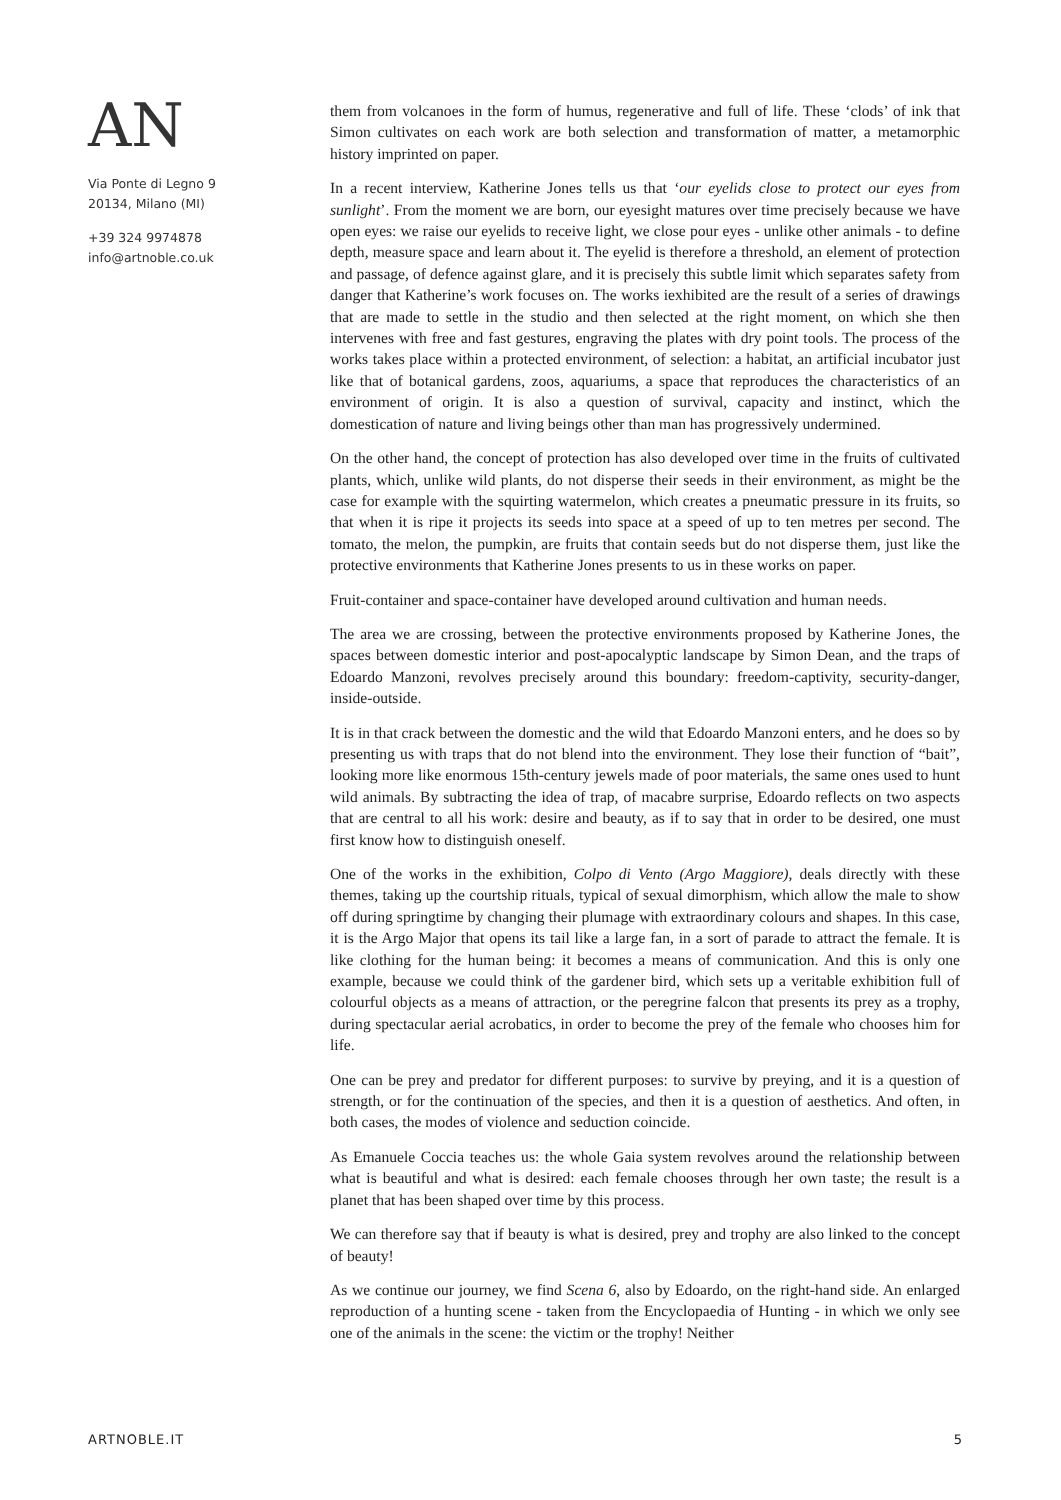AN
Via Ponte di Legno 9
20134, Milano (MI)
+39 324 9974878
info@artnoble.co.uk
them from volcanoes in the form of humus, regenerative and full of life. These ‘clods’ of ink that Simon cultivates on each work are both selection and transformation of matter, a metamorphic history imprinted on paper.
In a recent interview, Katherine Jones tells us that ‘our eyelids close to protect our eyes from sunlight’. From the moment we are born, our eyesight matures over time precisely because we have open eyes: we raise our eyelids to receive light, we close pour eyes - unlike other animals - to define depth, measure space and learn about it. The eyelid is therefore a threshold, an element of protection and passage, of defence against glare, and it is precisely this subtle limit which separates safety from danger that Katherine’s work focuses on. The works iexhibited are the result of a series of drawings that are made to settle in the studio and then selected at the right moment, on which she then intervenes with free and fast gestures, engraving the plates with dry point tools. The process of the works takes place within a protected environment, of selection: a habitat, an artificial incubator just like that of botanical gardens, zoos, aquariums, a space that reproduces the characteristics of an environment of origin. It is also a question of survival, capacity and instinct, which the domestication of nature and living beings other than man has progressively undermined.
On the other hand, the concept of protection has also developed over time in the fruits of cultivated plants, which, unlike wild plants, do not disperse their seeds in their environment, as might be the case for example with the squirting watermelon, which creates a pneumatic pressure in its fruits, so that when it is ripe it projects its seeds into space at a speed of up to ten metres per second. The tomato, the melon, the pumpkin, are fruits that contain seeds but do not disperse them, just like the protective environments that Katherine Jones presents to us in these works on paper.
Fruit-container and space-container have developed around cultivation and human needs.
The area we are crossing, between the protective environments proposed by Katherine Jones, the spaces between domestic interior and post-apocalyptic landscape by Simon Dean, and the traps of Edoardo Manzoni, revolves precisely around this boundary: freedom-captivity, security-danger, inside-outside.
It is in that crack between the domestic and the wild that Edoardo Manzoni enters, and he does so by presenting us with traps that do not blend into the environment. They lose their function of “bait”, looking more like enormous 15th-century jewels made of poor materials, the same ones used to hunt wild animals. By subtracting the idea of trap, of macabre surprise, Edoardo reflects on two aspects that are central to all his work: desire and beauty, as if to say that in order to be desired, one must first know how to distinguish oneself.
One of the works in the exhibition, Colpo di Vento (Argo Maggiore), deals directly with these themes, taking up the courtship rituals, typical of sexual dimorphism, which allow the male to show off during springtime by changing their plumage with extraordinary colours and shapes. In this case, it is the Argo Major that opens its tail like a large fan, in a sort of parade to attract the female. It is like clothing for the human being: it becomes a means of communication. And this is only one example, because we could think of the gardener bird, which sets up a veritable exhibition full of colourful objects as a means of attraction, or the peregrine falcon that presents its prey as a trophy, during spectacular aerial acrobatics, in order to become the prey of the female who chooses him for life.
One can be prey and predator for different purposes: to survive by preying, and it is a question of strength, or for the continuation of the species, and then it is a question of aesthetics. And often, in both cases, the modes of violence and seduction coincide.
As Emanuele Coccia teaches us: the whole Gaia system revolves around the relationship between what is beautiful and what is desired: each female chooses through her own taste; the result is a planet that has been shaped over time by this process.
We can therefore say that if beauty is what is desired, prey and trophy are also linked to the concept of beauty!
As we continue our journey, we find Scena 6, also by Edoardo, on the right-hand side. An enlarged reproduction of a hunting scene - taken from the Encyclopaedia of Hunting - in which we only see one of the animals in the scene: the victim or the trophy! Neither
ARTNOBLE.IT 5